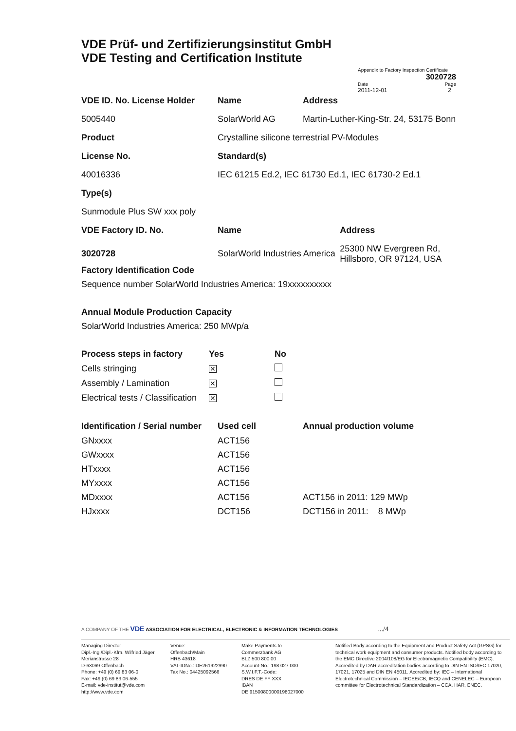VDE Prüf- und Zertifizierungsinstitut GmbH
VDE Testing and Certification Institute
Appendix to Factory Inspection Certificate
3020728
Date Page
2011-12-01 2
| VDE ID. No. License Holder | Name | Address | |
| --- | --- | --- | --- |
| 5005440 | SolarWorld AG | Martin-Luther-King-Str. 24, 53175 Bonn | |
| Product | Crystalline silicone terrestrial PV-Modules | | |
| License No. | Standard(s) | | |
| 40016336 | IEC 61215 Ed.2, IEC 61730 Ed.1, IEC 61730-2 Ed.1 | | |
| Type(s) | | | |
| Sunmodule Plus SW xxx poly | | | |
| VDE Factory ID. No. | Name | | Address |
| 3020728 | SolarWorld Industries America | | 25300 NW Evergreen Rd, Hillsboro, OR 97124, USA |
Factory Identification Code
Sequence number SolarWorld Industries America: 19xxxxxxxxxx
Annual Module Production Capacity
SolarWorld Industries America: 250 MWp/a
| Process steps in factory | Yes | No |
| --- | --- | --- |
| Cells stringing | ✕ | |
| Assembly / Lamination | ✕ | |
| Electrical tests / Classification | ✕ | |
| Identification / Serial number | Used cell | Annual production volume |
| --- | --- | --- |
| GNxxxx | ACT156 | |
| GWxxxx | ACT156 | |
| HTxxxx | ACT156 | |
| MYxxxx | ACT156 | |
| MDxxxx | ACT156 | ACT156 in 2011: 129 MWp |
| HJxxxx | DCT156 | DCT156 in 2011: 8 MWp |
A COMPANY OF THE VDE ASSOCIATION FOR ELECTRICAL, ELECTRONIC & INFORMATION TECHNOLOGIES .../4
Managing Director
Dipl.-Ing./Dipl.-Kfm. Wilfried Jäger
Merianstrasse 28
D-63069 Offenbach
Phone: +49 (0) 69 83 06-0
Fax: +49 (0) 69 83 06-555
E-mail: vde-institut@vde.com
http://www.vde.com
Venue:
Offenbach/Main
HRB 43618
VAT-IDNo.: DE261922990
Tax No.: 04425092566
Make Payments to
Commerzbank AG
BLZ 500 800 00
Account-No.: 198 027 000
S.W.I.F.T.-Code:
DRES DE FF XXX
IBAN
DE 91500800000198027000
Notified Body according to the Equipment and Product Safety Act (GPSG) for technical work equipment and consumer products. Notified body according to the EMC Directive 2004/108/EG for Electromagnetic Compatibility (EMC). Accredited by DAR accreditation bodies according to DIN EN ISO/IEC 17020, 17021, 17025 and DIN EN 45011. Accredited by: IEC – International Electrotechnical Commission – IECEE/CB, IECQ and CENELEC – European committee for Electrotechnical Standardization – CCA, HAR, ENEC.